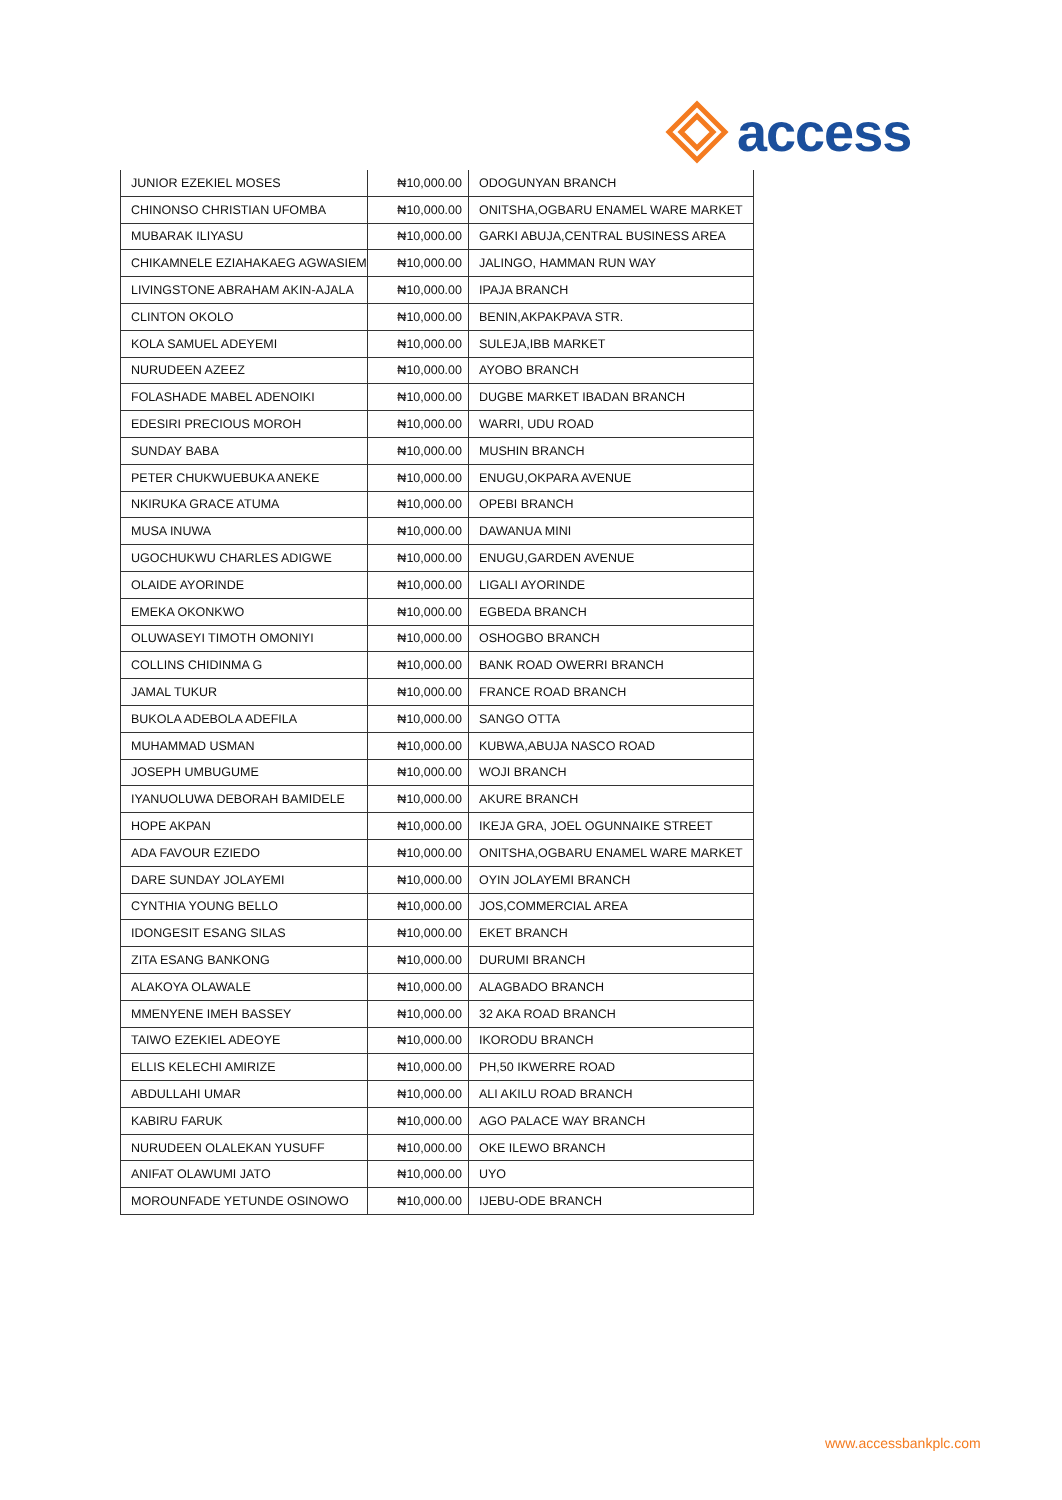access
| JUNIOR EZEKIEL MOSES | ₦10,000.00 | ODOGUNYAN BRANCH |
| CHINONSO CHRISTIAN UFOMBA | ₦10,000.00 | ONITSHA,OGBARU ENAMEL WARE MARKET |
| MUBARAK ILIYASU | ₦10,000.00 | GARKI ABUJA,CENTRAL BUSINESS AREA |
| CHIKAMNELE EZIAHAKAEG AGWASIEM | ₦10,000.00 | JALINGO, HAMMAN RUN WAY |
| LIVINGSTONE ABRAHAM AKIN-AJALA | ₦10,000.00 | IPAJA BRANCH |
| CLINTON OKOLO | ₦10,000.00 | BENIN,AKPAKPAVA STR. |
| KOLA SAMUEL ADEYEMI | ₦10,000.00 | SULEJA,IBB MARKET |
| NURUDEEN AZEEZ | ₦10,000.00 | AYOBO BRANCH |
| FOLASHADE MABEL ADENOIKI | ₦10,000.00 | DUGBE MARKET IBADAN BRANCH |
| EDESIRI PRECIOUS MOROH | ₦10,000.00 | WARRI, UDU ROAD |
| SUNDAY BABA | ₦10,000.00 | MUSHIN BRANCH |
| PETER CHUKWUEBUKA ANEKE | ₦10,000.00 | ENUGU,OKPARA AVENUE |
| NKIRUKA GRACE ATUMA | ₦10,000.00 | OPEBI BRANCH |
| MUSA INUWA | ₦10,000.00 | DAWANUA MINI |
| UGOCHUKWU CHARLES ADIGWE | ₦10,000.00 | ENUGU,GARDEN AVENUE |
| OLAIDE AYORINDE | ₦10,000.00 | LIGALI AYORINDE |
| EMEKA OKONKWO | ₦10,000.00 | EGBEDA BRANCH |
| OLUWASEYI TIMOTH OMONIYI | ₦10,000.00 | OSHOGBO BRANCH |
| COLLINS CHIDINMA G | ₦10,000.00 | BANK ROAD OWERRI BRANCH |
| JAMAL TUKUR | ₦10,000.00 | FRANCE ROAD BRANCH |
| BUKOLA ADEBOLA ADEFILA | ₦10,000.00 | SANGO OTTA |
| MUHAMMAD USMAN | ₦10,000.00 | KUBWA,ABUJA NASCO ROAD |
| JOSEPH UMBUGUME | ₦10,000.00 | WOJI BRANCH |
| IYANUOLUWA DEBORAH BAMIDELE | ₦10,000.00 | AKURE BRANCH |
| HOPE AKPAN | ₦10,000.00 | IKEJA GRA, JOEL OGUNNAIKE STREET |
| ADA FAVOUR EZIEDO | ₦10,000.00 | ONITSHA,OGBARU ENAMEL WARE MARKET |
| DARE SUNDAY JOLAYEMI | ₦10,000.00 | OYIN JOLAYEMI BRANCH |
| CYNTHIA YOUNG BELLO | ₦10,000.00 | JOS,COMMERCIAL AREA |
| IDONGESIT ESANG SILAS | ₦10,000.00 | EKET BRANCH |
| ZITA ESANG BANKONG | ₦10,000.00 | DURUMI BRANCH |
| ALAKOYA OLAWALE | ₦10,000.00 | ALAGBADO BRANCH |
| MMENYENE IMEH BASSEY | ₦10,000.00 | 32 AKA ROAD BRANCH |
| TAIWO EZEKIEL ADEOYE | ₦10,000.00 | IKORODU BRANCH |
| ELLIS KELECHI AMIRIZE | ₦10,000.00 | PH,50 IKWERRE ROAD |
| ABDULLAHI UMAR | ₦10,000.00 | ALI AKILU ROAD BRANCH |
| KABIRU FARUK | ₦10,000.00 | AGO PALACE WAY BRANCH |
| NURUDEEN OLALEKAN YUSUFF | ₦10,000.00 | OKE ILEWO BRANCH |
| ANIFAT OLAWUMI JATO | ₦10,000.00 | UYO |
| MOROUNFADE YETUNDE OSINOWO | ₦10,000.00 | IJEBU-ODE BRANCH |
www.accessbankplc.com